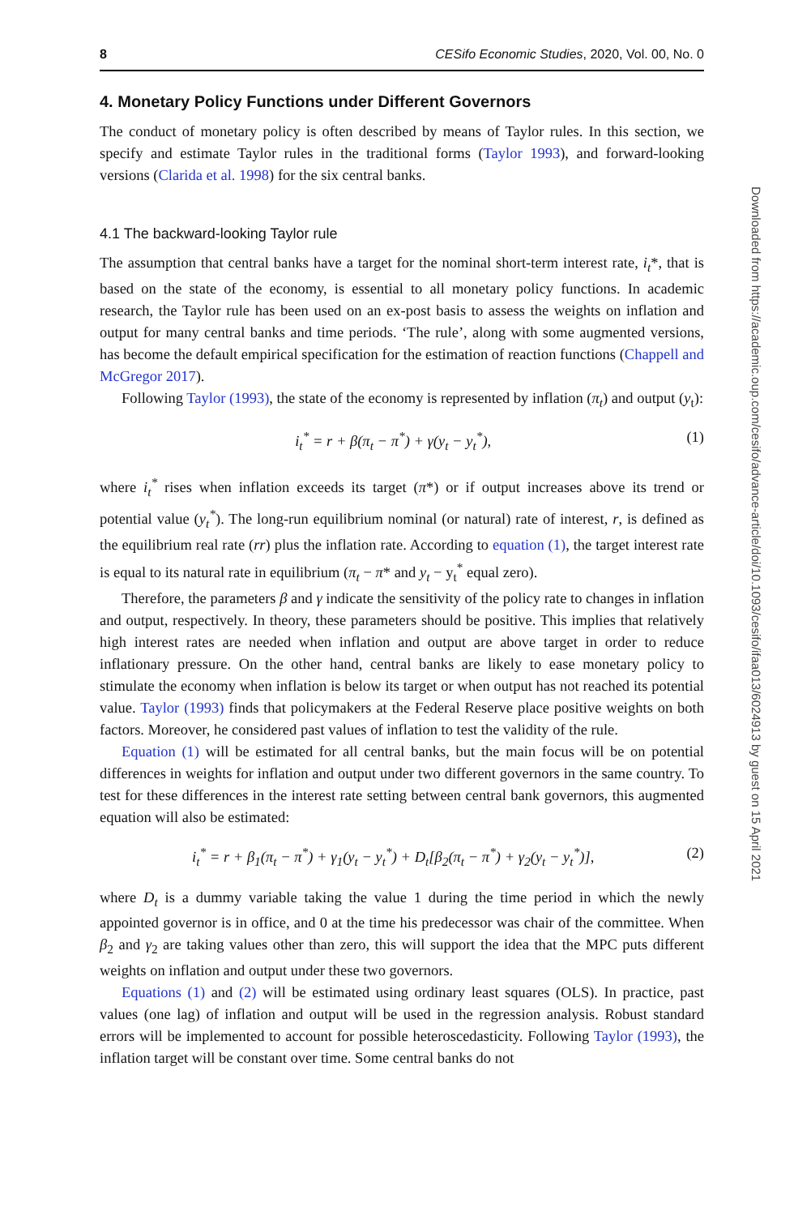8 CESifo Economic Studies, 2020, Vol. 00, No. 0
4. Monetary Policy Functions under Different Governors
The conduct of monetary policy is often described by means of Taylor rules. In this section, we specify and estimate Taylor rules in the traditional forms (Taylor 1993), and forward-looking versions (Clarida et al. 1998) for the six central banks.
4.1 The backward-looking Taylor rule
The assumption that central banks have a target for the nominal short-term interest rate, i<sub>t</sub>*, that is based on the state of the economy, is essential to all monetary policy functions. In academic research, the Taylor rule has been used on an ex-post basis to assess the weights on inflation and output for many central banks and time periods. ‘The rule’, along with some augmented versions, has become the default empirical specification for the estimation of reaction functions (Chappell and McGregor 2017).
Following Taylor (1993), the state of the economy is represented by inflation (π<sub>t</sub>) and output (y<sub>t</sub>):
i<sub>t</sub><sup>*</sup> = r + β(π<sub>t</sub> − π<sup>*</sup>) + γ(y<sub>t</sub> − y<sub>t</sub><sup>*</sup>), (1)
where i<sub>t</sub><sup>*</sup> rises when inflation exceeds its target (π*) or if output increases above its trend or potential value (y<sub>t</sub><sup>*</sup>). The long-run equilibrium nominal (or natural) rate of interest, r, is defined as the equilibrium real rate (rr) plus the inflation rate. According to equation (1), the target interest rate is equal to its natural rate in equilibrium (π<sub>t</sub> − π* and y<sub>t</sub> − y<sub>t</sub><sup>*</sup> equal zero).
Therefore, the parameters β and γ indicate the sensitivity of the policy rate to changes in inflation and output, respectively. In theory, these parameters should be positive. This implies that relatively high interest rates are needed when inflation and output are above target in order to reduce inflationary pressure. On the other hand, central banks are likely to ease monetary policy to stimulate the economy when inflation is below its target or when output has not reached its potential value. Taylor (1993) finds that policymakers at the Federal Reserve place positive weights on both factors. Moreover, he considered past values of inflation to test the validity of the rule.
Equation (1) will be estimated for all central banks, but the main focus will be on potential differences in weights for inflation and output under two different governors in the same country. To test for these differences in the interest rate setting between central bank governors, this augmented equation will also be estimated:
i<sub>t</sub><sup>*</sup> = r + β<sub>1</sub>(π<sub>t</sub> − π<sup>*</sup>) + γ<sub>1</sub>(y<sub>t</sub> − y<sub>t</sub><sup>*</sup>) + D<sub>t</sub>[β<sub>2</sub>(π<sub>t</sub> − π<sup>*</sup>) + γ<sub>2</sub>(y<sub>t</sub> − y<sub>t</sub><sup>*</sup>)], (2)
where D<sub>t</sub> is a dummy variable taking the value 1 during the time period in which the newly appointed governor is in office, and 0 at the time his predecessor was chair of the committee. When β<sub>2</sub> and γ<sub>2</sub> are taking values other than zero, this will support the idea that the MPC puts different weights on inflation and output under these two governors.
Equations (1) and (2) will be estimated using ordinary least squares (OLS). In practice, past values (one lag) of inflation and output will be used in the regression analysis. Robust standard errors will be implemented to account for possible heteroscedasticity. Following Taylor (1993), the inflation target will be constant over time. Some central banks do not
Downloaded from https://academic.oup.com/cesifo/advance-article/doi/10.1093/cesifo/ifaa013/6024913 by guest on 15 April 2021